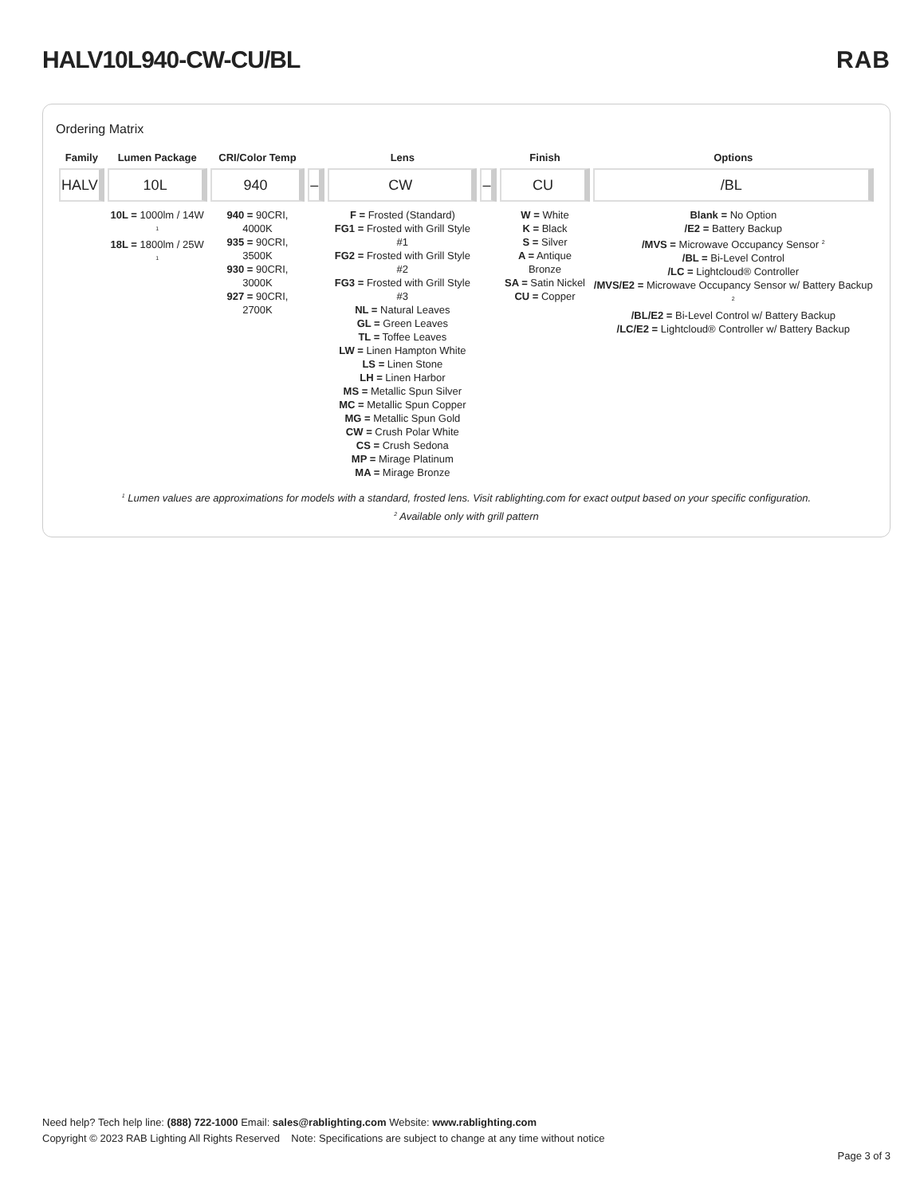HALV10L940-CW-CU/BL RAB
Ordering Matrix
| Family | Lumen Package | CRI/Color Temp | | Lens | | Finish | Options |
| --- | --- | --- | --- | --- | --- | --- | --- |
| HALV | 10L | 940 | – | CW | – | CU | /BL |
| | 10L = 1000lm / 14W <sup>1</sup> 18L = 1800lm / 25W <sup>1</sup> | 940 = 90CRI, 4000K 935 = 90CRI, 3500K 930 = 90CRI, 3000K 927 = 90CRI, 2700K | | F = Frosted (Standard) FG1 = Frosted with Grill Style #1 FG2 = Frosted with Grill Style #2 FG3 = Frosted with Grill Style #3 NL = Natural Leaves GL = Green Leaves TL = Toffee Leaves LW = Linen Hampton White LS = Linen Stone LH = Linen Harbor MS = Metallic Spun Silver MC = Metallic Spun Copper MG = Metallic Spun Gold CW = Crush Polar White CS = Crush Sedona MP = Mirage Platinum MA = Mirage Bronze | | W = White K = Black S = Silver A = Antique Bronze SA = Satin Nickel CU = Copper | Blank = No Option /E2 = Battery Backup /MVS = Microwave Occupancy Sensor <sup>2</sup> /BL = Bi-Level Control /LC = Lightcloud® Controller /MVS/E2 = Microwave Occupancy Sensor w/ Battery Backup <sup>2</sup> /BL/E2 = Bi-Level Control w/ Battery Backup /LC/E2 = Lightcloud® Controller w/ Battery Backup |
<sup>1</sup> Lumen values are approximations for models with a standard, frosted lens. Visit rablighting.com for exact output based on your specific configuration.
<sup>2</sup> Available only with grill pattern
Need help? Tech help line: (888) 722-1000 Email: sales@rablighting.com Website: www.rablighting.com
Copyright © 2023 RAB Lighting All Rights Reserved Note: Specifications are subject to change at any time without notice
Page 3 of 3